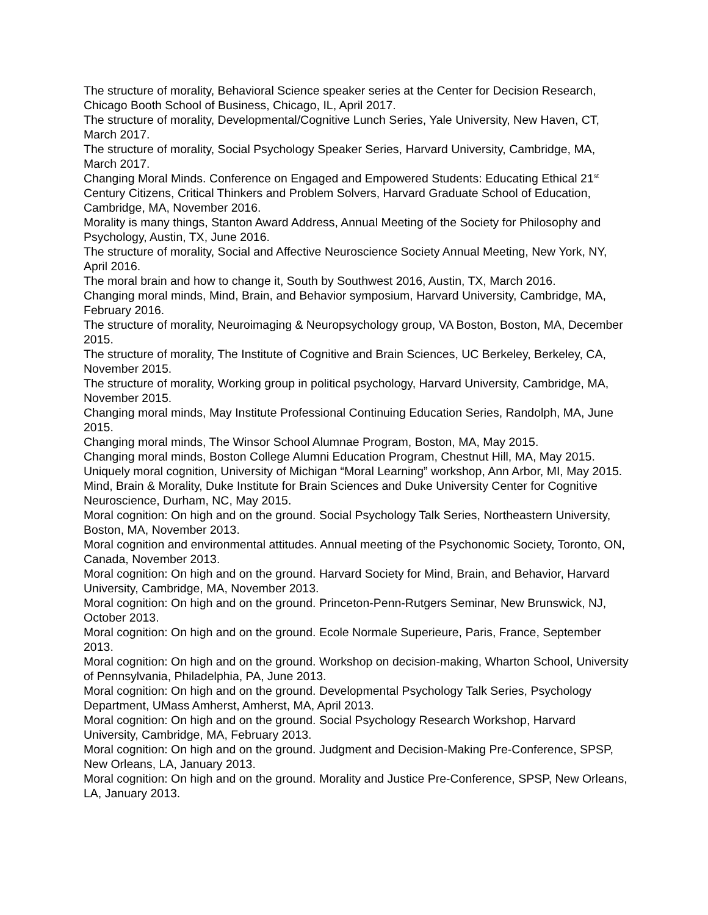The structure of morality, Behavioral Science speaker series at the Center for Decision Research, Chicago Booth School of Business, Chicago, IL, April 2017.
The structure of morality, Developmental/Cognitive Lunch Series, Yale University, New Haven, CT, March 2017.
The structure of morality, Social Psychology Speaker Series, Harvard University, Cambridge, MA, March 2017.
Changing Moral Minds. Conference on Engaged and Empowered Students: Educating Ethical 21<sup>st</sup> Century Citizens, Critical Thinkers and Problem Solvers, Harvard Graduate School of Education, Cambridge, MA, November 2016.
Morality is many things, Stanton Award Address, Annual Meeting of the Society for Philosophy and Psychology, Austin, TX, June 2016.
The structure of morality, Social and Affective Neuroscience Society Annual Meeting, New York, NY, April 2016.
The moral brain and how to change it, South by Southwest 2016, Austin, TX, March 2016.
Changing moral minds, Mind, Brain, and Behavior symposium, Harvard University, Cambridge, MA, February 2016.
The structure of morality, Neuroimaging & Neuropsychology group, VA Boston, Boston, MA, December 2015.
The structure of morality, The Institute of Cognitive and Brain Sciences, UC Berkeley, Berkeley, CA, November 2015.
The structure of morality, Working group in political psychology, Harvard University, Cambridge, MA, November 2015.
Changing moral minds, May Institute Professional Continuing Education Series, Randolph, MA, June 2015.
Changing moral minds, The Winsor School Alumnae Program, Boston, MA, May 2015.
Changing moral minds, Boston College Alumni Education Program, Chestnut Hill, MA, May 2015.
Uniquely moral cognition, University of Michigan “Moral Learning” workshop, Ann Arbor, MI, May 2015.
Mind, Brain & Morality, Duke Institute for Brain Sciences and Duke University Center for Cognitive Neuroscience, Durham, NC, May 2015.
Moral cognition: On high and on the ground. Social Psychology Talk Series, Northeastern University, Boston, MA, November 2013.
Moral cognition and environmental attitudes. Annual meeting of the Psychonomic Society, Toronto, ON, Canada, November 2013.
Moral cognition: On high and on the ground. Harvard Society for Mind, Brain, and Behavior, Harvard University, Cambridge, MA, November 2013.
Moral cognition: On high and on the ground. Princeton-Penn-Rutgers Seminar, New Brunswick, NJ, October 2013.
Moral cognition: On high and on the ground. Ecole Normale Superieure, Paris, France, September 2013.
Moral cognition: On high and on the ground. Workshop on decision-making, Wharton School, University of Pennsylvania, Philadelphia, PA, June 2013.
Moral cognition: On high and on the ground. Developmental Psychology Talk Series, Psychology Department, UMass Amherst, Amherst, MA, April 2013.
Moral cognition: On high and on the ground. Social Psychology Research Workshop, Harvard University, Cambridge, MA, February 2013.
Moral cognition: On high and on the ground. Judgment and Decision-Making Pre-Conference, SPSP, New Orleans, LA, January 2013.
Moral cognition: On high and on the ground. Morality and Justice Pre-Conference, SPSP, New Orleans, LA, January 2013.